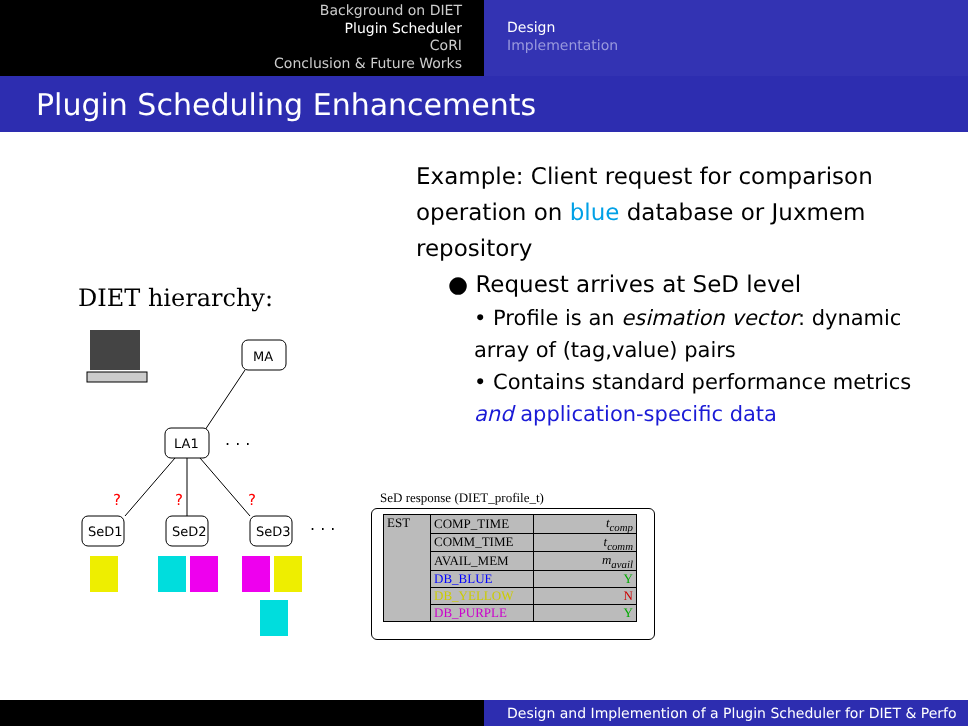Background on DIET
Plugin Scheduler
CoRI
Conclusion & Future Works
Design
Implementation
Plugin Scheduling Enhancements
Example: Client request for comparison operation on blue database or Juxmem repository
● Request arrives at SeD level
• Profile is an esimation vector: dynamic array of (tag,value) pairs
• Contains standard performance metrics and application-specific data
DIET hierarchy:
MA
LA1
. . .
?
?
?
SeD1
SeD2
SeD3
. . .
SeD response (DIET_profile_t)
| EST | COMP_TIME | t<sub>comp</sub> |
| | COMM_TIME | t<sub>comm</sub> |
| | AVAIL_MEM | m<sub>avail</sub> |
| | DB_BLUE | Y |
| | DB_YELLOW | N |
| | DB_PURPLE | Y |
Design and Implemention of a Plugin Scheduler for DIET & Perfo